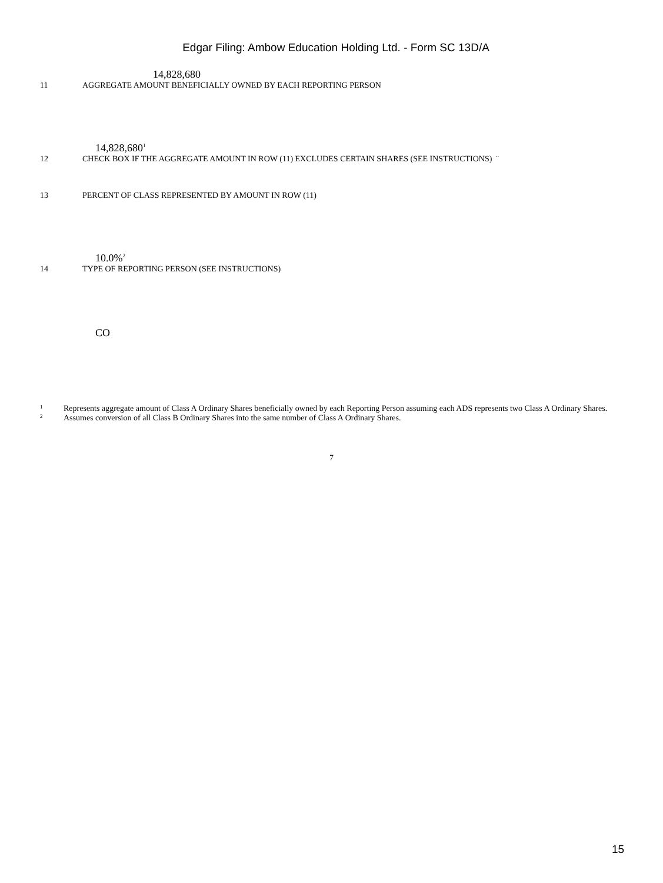Edgar Filing: Ambow Education Holding Ltd. - Form SC 13D/A
14,828,680
11 AGGREGATE AMOUNT BENEFICIALLY OWNED BY EACH REPORTING PERSON
14,828,680<sup>1</sup>
12 CHECK BOX IF THE AGGREGATE AMOUNT IN ROW (11) EXCLUDES CERTAIN SHARES (SEE INSTRUCTIONS) ¨
13 PERCENT OF CLASS REPRESENTED BY AMOUNT IN ROW (11)
10.0%<sup>2</sup>
14 TYPE OF REPORTING PERSON (SEE INSTRUCTIONS)
CO
1 Represents aggregate amount of Class A Ordinary Shares beneficially owned by each Reporting Person assuming each ADS represents two Class A Ordinary Shares.
2 Assumes conversion of all Class B Ordinary Shares into the same number of Class A Ordinary Shares.
7
15